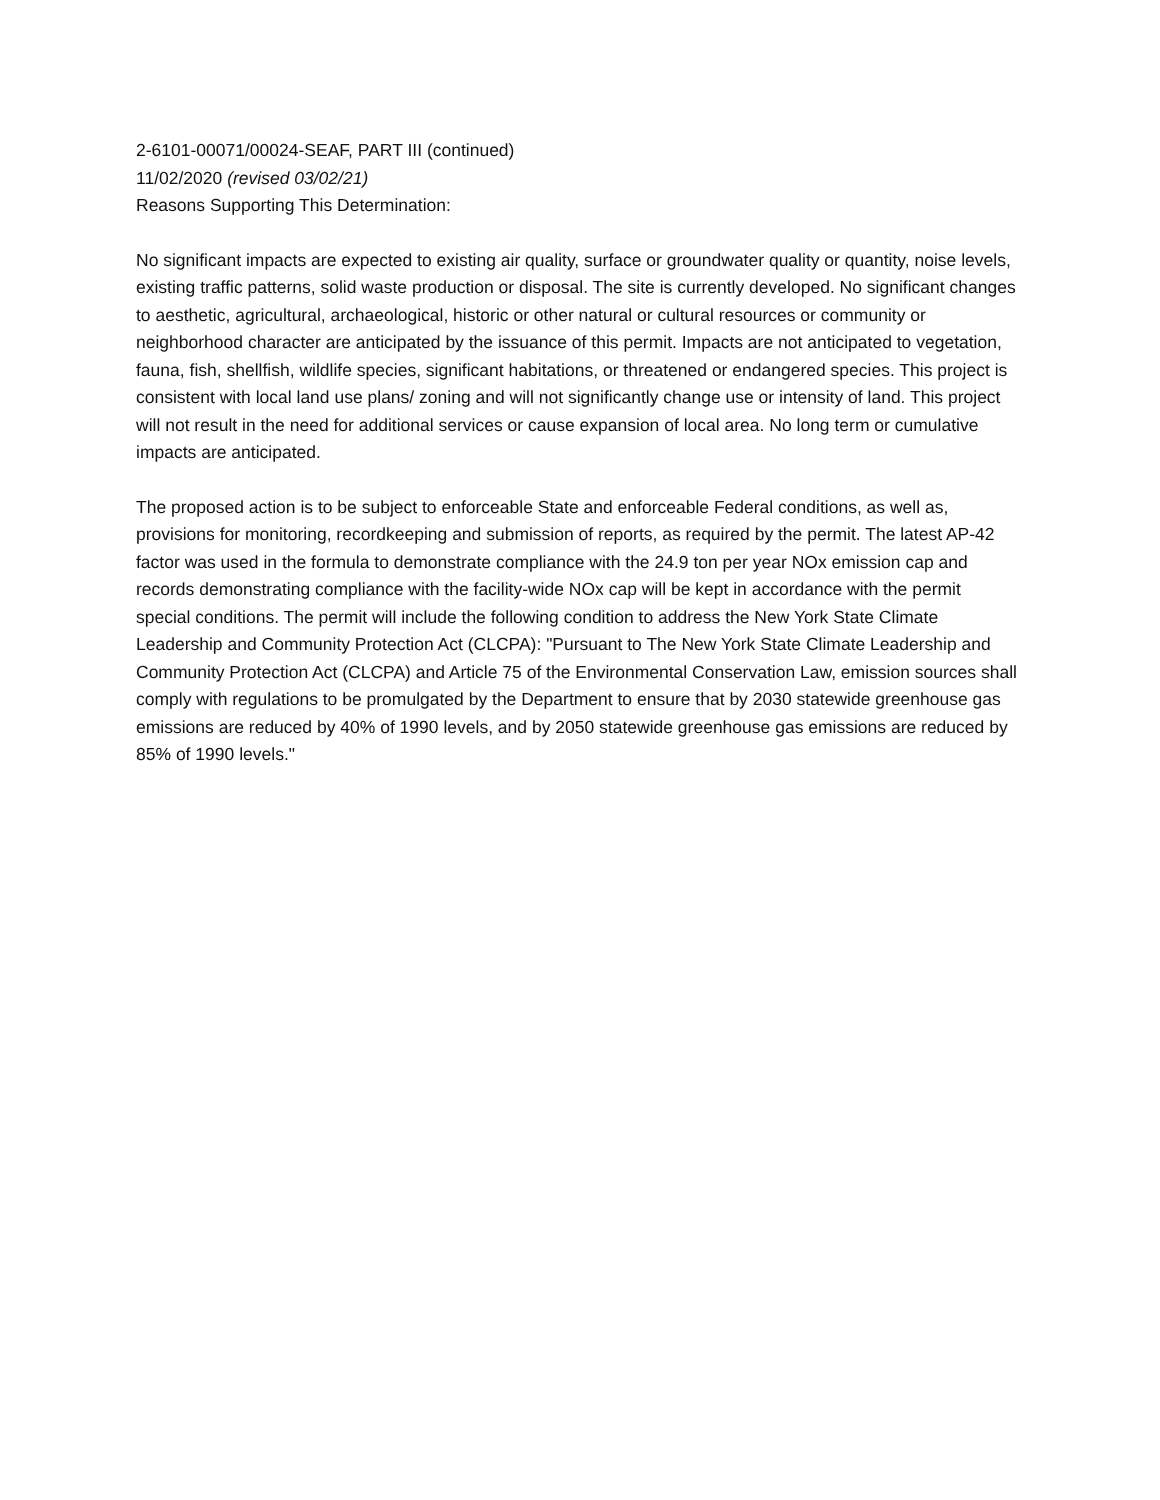2-6101-00071/00024-SEAF, PART III (continued)
11/02/2020 (revised 03/02/21)
Reasons Supporting This Determination:
No significant impacts are expected to existing air quality, surface or groundwater quality or quantity, noise levels, existing traffic patterns, solid waste production or disposal. The site is currently developed. No significant changes to aesthetic, agricultural, archaeological, historic or other natural or cultural resources or community or neighborhood character are anticipated by the issuance of this permit. Impacts are not anticipated to vegetation, fauna, fish, shellfish, wildlife species, significant habitations, or threatened or endangered species. This project is consistent with local land use plans/ zoning and will not significantly change use or intensity of land. This project will not result in the need for additional services or cause expansion of local area. No long term or cumulative impacts are anticipated.
The proposed action is to be subject to enforceable State and enforceable Federal conditions, as well as, provisions for monitoring, recordkeeping and submission of reports, as required by the permit. The latest AP-42 factor was used in the formula to demonstrate compliance with the 24.9 ton per year NOx emission cap and records demonstrating compliance with the facility-wide NOx cap will be kept in accordance with the permit special conditions. The permit will include the following condition to address the New York State Climate Leadership and Community Protection Act (CLCPA): "Pursuant to The New York State Climate Leadership and Community Protection Act (CLCPA) and Article 75 of the Environmental Conservation Law, emission sources shall comply with regulations to be promulgated by the Department to ensure that by 2030 statewide greenhouse gas emissions are reduced by 40% of 1990 levels, and by 2050 statewide greenhouse gas emissions are reduced by 85% of 1990 levels."